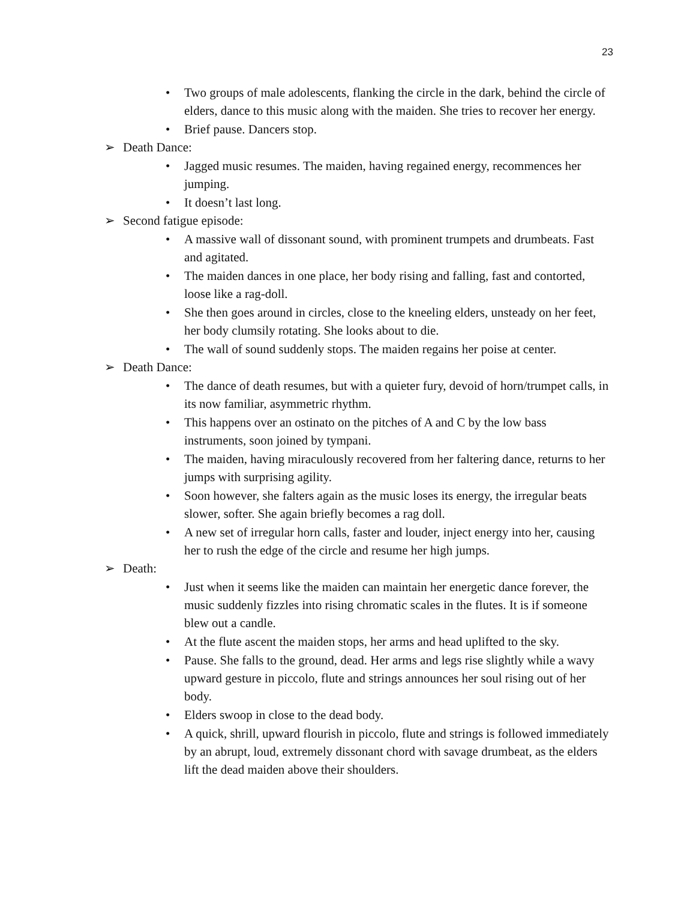23
• Two groups of male adolescents, flanking the circle in the dark, behind the circle of elders, dance to this music along with the maiden. She tries to recover her energy.
• Brief pause. Dancers stop.
➢ Death Dance:
• Jagged music resumes. The maiden, having regained energy, recommences her jumping.
• It doesn’t last long.
➢ Second fatigue episode:
• A massive wall of dissonant sound, with prominent trumpets and drumbeats. Fast and agitated.
• The maiden dances in one place, her body rising and falling, fast and contorted, loose like a rag-doll.
• She then goes around in circles, close to the kneeling elders, unsteady on her feet, her body clumsily rotating. She looks about to die.
• The wall of sound suddenly stops. The maiden regains her poise at center.
➢ Death Dance:
• The dance of death resumes, but with a quieter fury, devoid of horn/trumpet calls, in its now familiar, asymmetric rhythm.
• This happens over an ostinato on the pitches of A and C by the low bass instruments, soon joined by tympani.
• The maiden, having miraculously recovered from her faltering dance, returns to her jumps with surprising agility.
• Soon however, she falters again as the music loses its energy, the irregular beats slower, softer. She again briefly becomes a rag doll.
• A new set of irregular horn calls, faster and louder, inject energy into her, causing her to rush the edge of the circle and resume her high jumps.
➢ Death:
• Just when it seems like the maiden can maintain her energetic dance forever, the music suddenly fizzles into rising chromatic scales in the flutes. It is if someone blew out a candle.
• At the flute ascent the maiden stops, her arms and head uplifted to the sky.
• Pause. She falls to the ground, dead. Her arms and legs rise slightly while a wavy upward gesture in piccolo, flute and strings announces her soul rising out of her body.
• Elders swoop in close to the dead body.
• A quick, shrill, upward flourish in piccolo, flute and strings is followed immediately by an abrupt, loud, extremely dissonant chord with savage drumbeat, as the elders lift the dead maiden above their shoulders.